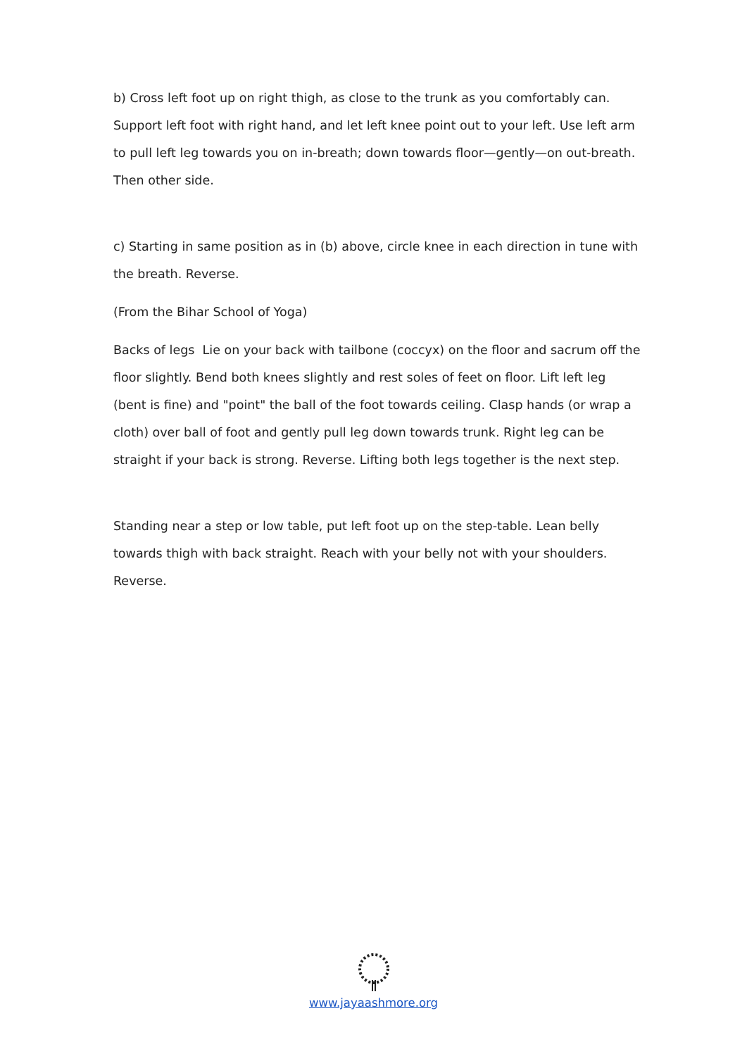b) Cross left foot up on right thigh, as close to the trunk as you comfortably can. Support left foot with right hand, and let left knee point out to your left. Use left arm to pull left leg towards you on in-breath; down towards floor—gently—on out-breath. Then other side.
c) Starting in same position as in (b) above, circle knee in each direction in tune with the breath. Reverse.
(From the Bihar School of Yoga)
Backs of legs Lie on your back with tailbone (coccyx) on the floor and sacrum off the floor slightly. Bend both knees slightly and rest soles of feet on floor. Lift left leg (bent is fine) and "point" the ball of the foot towards ceiling. Clasp hands (or wrap a cloth) over ball of foot and gently pull leg down towards trunk. Right leg can be straight if your back is strong. Reverse. Lifting both legs together is the next step.
Standing near a step or low table, put left foot up on the step-table. Lean belly towards thigh with back straight. Reach with your belly not with your shoulders. Reverse.
www.jayaashmore.org